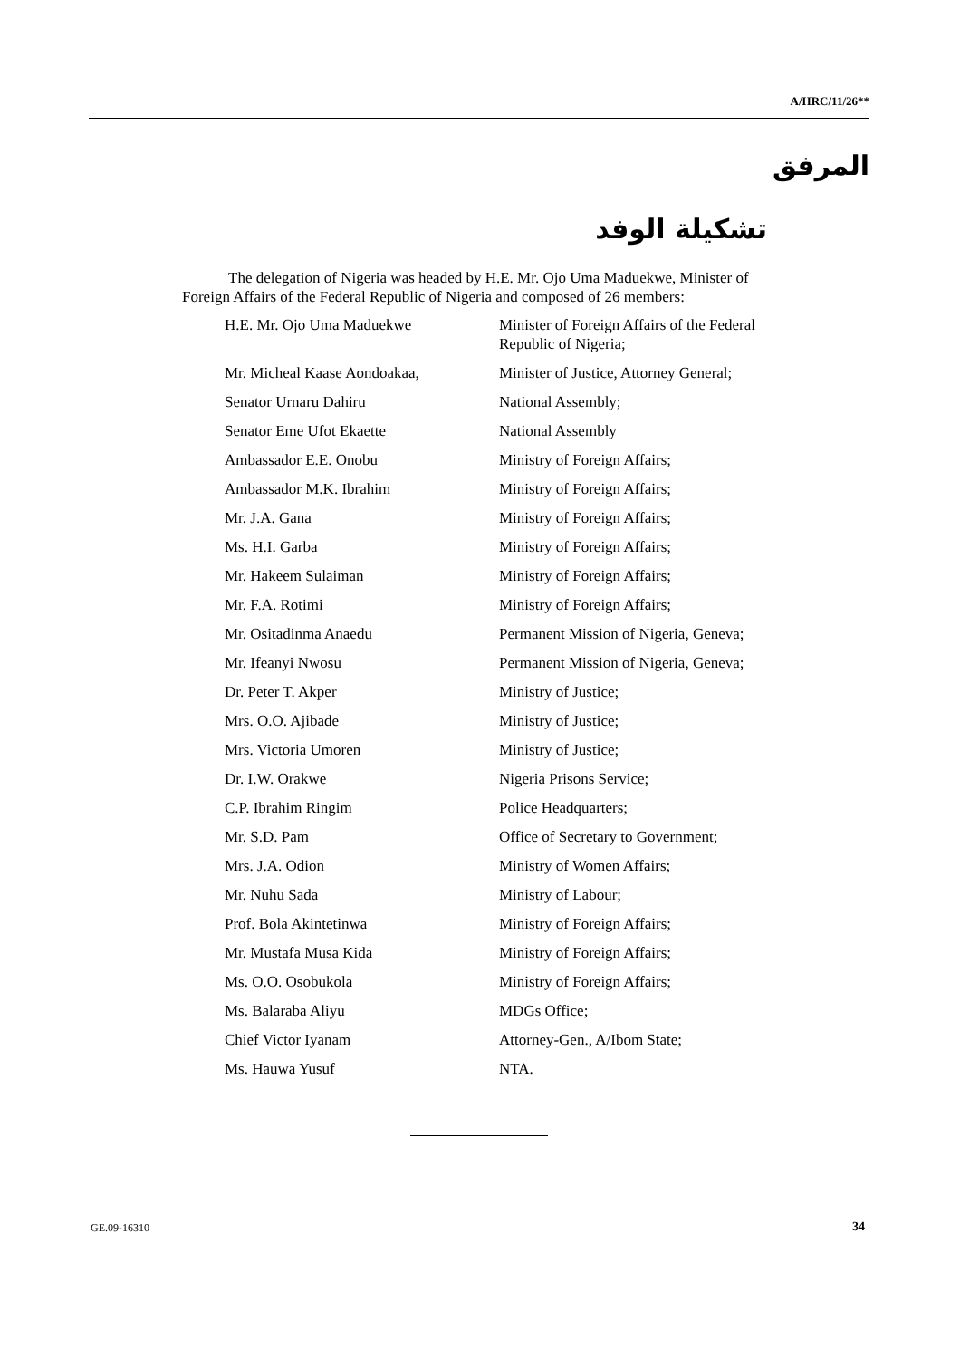A/HRC/11/26**
المرفق
تشكيلة الوفد
The delegation of Nigeria was headed by H.E. Mr. Ojo Uma Maduekwe, Minister of Foreign Affairs of the Federal Republic of Nigeria and composed of 26 members:
| H.E. Mr. Ojo Uma Maduekwe | Minister of Foreign Affairs of the Federal Republic of Nigeria; |
| Mr. Micheal Kaase Aondoakaa, | Minister of Justice, Attorney General; |
| Senator Urnaru Dahiru | National Assembly; |
| Senator Eme Ufot Ekaette | National Assembly |
| Ambassador E.E. Onobu | Ministry of Foreign Affairs; |
| Ambassador M.K. Ibrahim | Ministry of Foreign Affairs; |
| Mr. J.A. Gana | Ministry of Foreign Affairs; |
| Ms. H.I. Garba | Ministry of Foreign Affairs; |
| Mr. Hakeem Sulaiman | Ministry of Foreign Affairs; |
| Mr. F.A. Rotimi | Ministry of Foreign Affairs; |
| Mr. Ositadinma Anaedu | Permanent Mission of Nigeria, Geneva; |
| Mr. Ifeanyi Nwosu | Permanent Mission of Nigeria, Geneva; |
| Dr. Peter T. Akper | Ministry of Justice; |
| Mrs. O.O. Ajibade | Ministry of Justice; |
| Mrs. Victoria Umoren | Ministry of Justice; |
| Dr. I.W. Orakwe | Nigeria Prisons Service; |
| C.P. Ibrahim Ringim | Police Headquarters; |
| Mr. S.D. Pam | Office of Secretary to Government; |
| Mrs. J.A. Odion | Ministry of Women Affairs; |
| Mr. Nuhu Sada | Ministry of Labour; |
| Prof. Bola Akintetinwa | Ministry of Foreign Affairs; |
| Mr. Mustafa Musa Kida | Ministry of Foreign Affairs; |
| Ms. O.O. Osobukola | Ministry of Foreign Affairs; |
| Ms. Balaraba Aliyu | MDGs Office; |
| Chief Victor Iyanam | Attorney-Gen., A/Ibom State; |
| Ms. Hauwa Yusuf | NTA. |
GE.09-16310 34